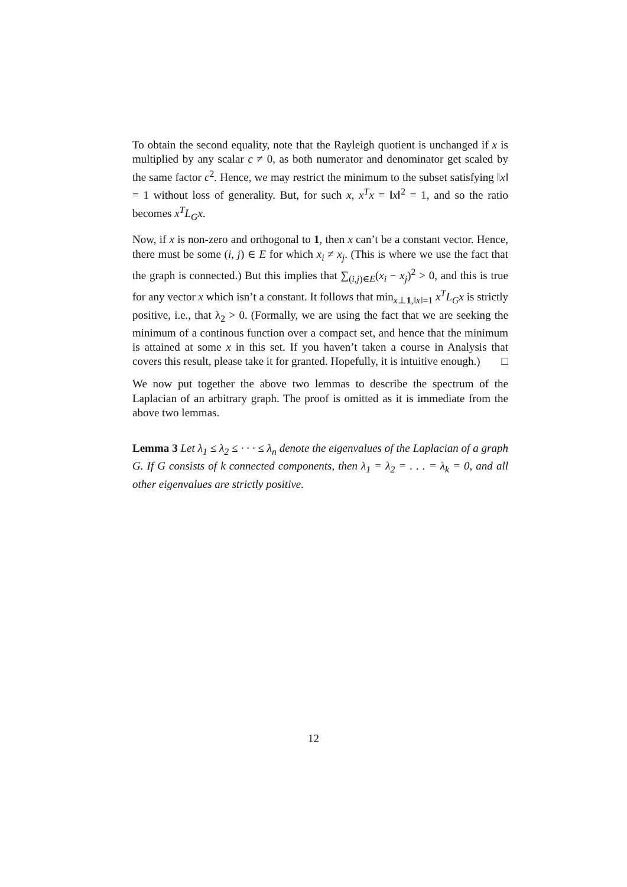To obtain the second equality, note that the Rayleigh quotient is unchanged if x is multiplied by any scalar c ≠ 0, as both numerator and denominator get scaled by the same factor c<sup>2</sup>. Hence, we may restrict the minimum to the subset satisfying ‖x‖ = 1 without loss of generality. But, for such x, x<sup>T</sup>x = ‖x‖<sup>2</sup> = 1, and so the ratio becomes x<sup>T</sup>L<sub>G</sub>x.
Now, if x is non-zero and orthogonal to 1, then x can’t be a constant vector. Hence, there must be some (i, j) ∈ E for which x<sub>i</sub> ≠ x<sub>j</sub>. (This is where we use the fact that the graph is connected.) But this implies that ∑<sub>(i,j)∈E</sub>(x<sub>i</sub> − x<sub>j</sub>)<sup>2</sup> > 0, and this is true for any vector x which isn’t a constant. It follows that min<sub>x⊥1,‖x‖=1</sub> x<sup>T</sup>L<sub>G</sub>x is strictly positive, i.e., that λ<sub>2</sub> > 0. (Formally, we are using the fact that we are seeking the minimum of a continous function over a compact set, and hence that the minimum is attained at some x in this set. If you haven’t taken a course in Analysis that covers this result, please take it for granted. Hopefully, it is intuitive enough.) □
We now put together the above two lemmas to describe the spectrum of the Laplacian of an arbitrary graph. The proof is omitted as it is immediate from the above two lemmas.
Lemma 3 Let λ<sub>1</sub> ≤ λ<sub>2</sub> ≤ · · · ≤ λ<sub>n</sub> denote the eigenvalues of the Laplacian of a graph G. If G consists of k connected components, then λ<sub>1</sub> = λ<sub>2</sub> = . . . = λ<sub>k</sub> = 0, and all other eigenvalues are strictly positive.
12